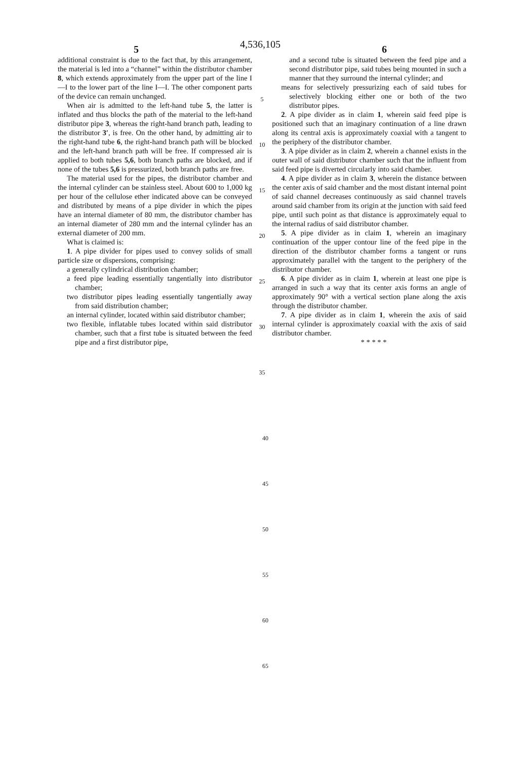5 4,536,105 6
additional constraint is due to the fact that, by this arrangement, the material is led into a “channel” within the distributor chamber 8, which extends approximately from the upper part of the line I—I to the lower part of the line I—I. The other component parts of the device can remain unchanged.
When air is admitted to the left-hand tube 5, the latter is inflated and thus blocks the path of the material to the left-hand distributor pipe 3, whereas the right-hand branch path, leading to the distributor 3′, is free. On the other hand, by admitting air to the right-hand tube 6, the right-hand branch path will be blocked and the left-hand branch path will be free. If compressed air is applied to both tubes 5,6, both branch paths are blocked, and if none of the tubes 5,6 is pressurized, both branch paths are free.
The material used for the pipes, the distributor chamber and the internal cylinder can be stainless steel. About 600 to 1,000 kg per hour of the cellulose ether indicated above can be conveyed and distributed by means of a pipe divider in which the pipes have an internal diameter of 80 mm, the distributor chamber has an internal diameter of 280 mm and the internal cylinder has an external diameter of 200 mm.
What is claimed is:
1. A pipe divider for pipes used to convey solids of small particle size or dispersions, comprising:
a generally cylindrical distribution chamber;
a feed pipe leading essentially tangentially into distributor chamber;
two distributor pipes leading essentially tangentially away from said distribution chamber;
an internal cylinder, located within said distributor chamber;
two flexible, inflatable tubes located within said distributor chamber, such that a first tube is situated between the feed pipe and a first distributor pipe,
5
10
15
20
25
30
35
and a second tube is situated between the feed pipe and a second distributor pipe, said tubes being mounted in such a manner that they surround the internal cylinder; and
means for selectively pressurizing each of said tubes for selectively blocking either one or both of the two distributor pipes.
2. A pipe divider as in claim 1, wherein said feed pipe is positioned such that an imaginary continuation of a line drawn along its central axis is approximately coaxial with a tangent to the periphery of the distributor chamber.
3. A pipe divider as in claim 2, wherein a channel exists in the outer wall of said distributor chamber such that the influent from said feed pipe is diverted circularly into said chamber.
4. A pipe divider as in claim 3, wherein the distance between the center axis of said chamber and the most distant internal point of said channel decreases continuously as said channel travels around said chamber from its origin at the junction with said feed pipe, until such point as that distance is approximately equal to the internal radius of said distributor chamber.
5. A pipe divider as in claim 1, wherein an imaginary continuation of the upper contour line of the feed pipe in the direction of the distributor chamber forms a tangent or runs approximately parallel with the tangent to the periphery of the distributor chamber.
6. A pipe divider as in claim 1, wherein at least one pipe is arranged in such a way that its center axis forms an angle of approximately 90° with a vertical section plane along the axis through the distributor chamber.
7. A pipe divider as in claim 1, wherein the axis of said internal cylinder is approximately coaxial with the axis of said distributor chamber.
* * * * *
40
45
50
55
60
65